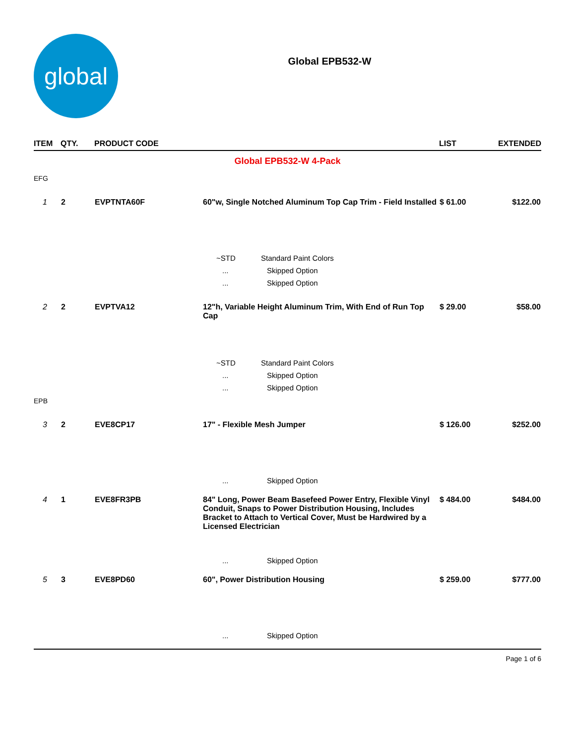global
Global EPB532-W
| ITEM | QTY. | PRODUCT CODE | | LIST | EXTENDED |
| --- | --- | --- | --- | --- | --- |
| Global EPB532-W 4-Pack | | | | | |
| EFG | | | | | |
| 1 | 2 | EVPTNTA60F | 60"w, Single Notched Aluminum Top Cap Trim - Field Installed | $ 61.00 | $122.00 |
| | | | ~STD Standard Paint Colors | | |
| | | | ... Skipped Option | | |
| | | | ... Skipped Option | | |
| 2 | 2 | EVPTVA12 | 12"h, Variable Height Aluminum Trim, With End of Run Top Cap | $ 29.00 | $58.00 |
| | | | ~STD Standard Paint Colors | | |
| | | | ... Skipped Option | | |
| | | | ... Skipped Option | | |
| EPB | | | | | |
| 3 | 2 | EVE8CP17 | 17" - Flexible Mesh Jumper | $ 126.00 | $252.00 |
| | | | ... Skipped Option | | |
| 4 | 1 | EVE8FR3PB | 84" Long, Power Beam Basefeed Power Entry, Flexible Vinyl Conduit, Snaps to Power Distribution Housing, Includes Bracket to Attach to Vertical Cover, Must be Hardwired by a Licensed Electrician | $ 484.00 | $484.00 |
| | | | ... Skipped Option | | |
| 5 | 3 | EVE8PD60 | 60", Power Distribution Housing | $ 259.00 | $777.00 |
| | | | ... Skipped Option | | |
Page 1 of 6